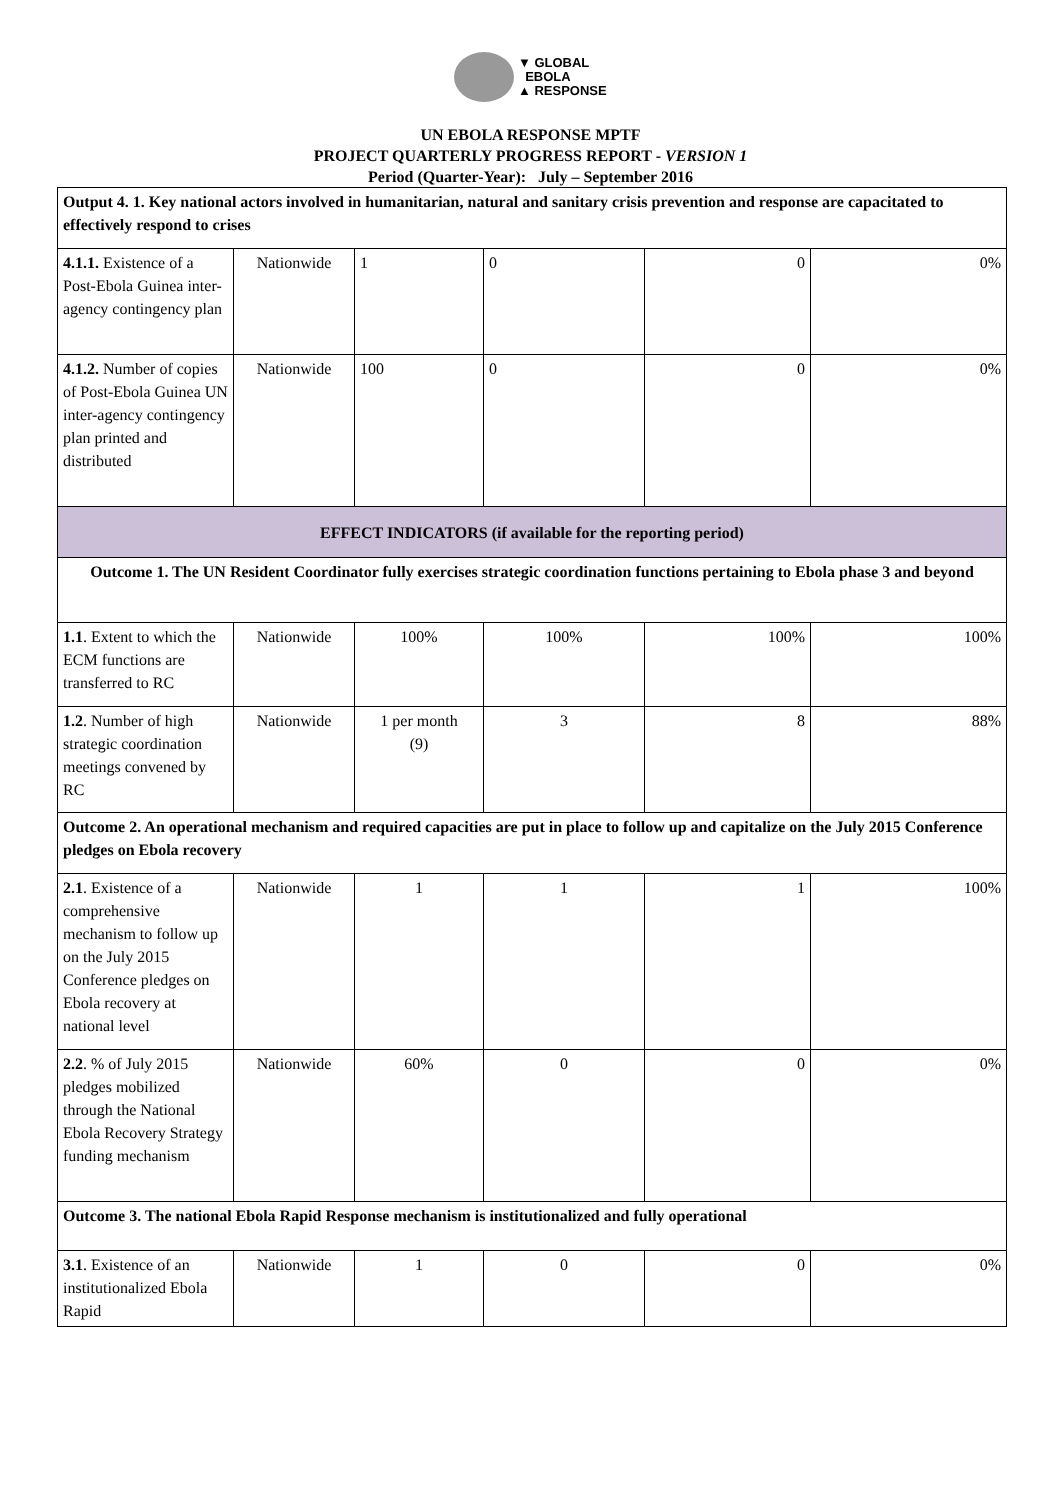▼ GLOBAL
EBOLA
▲ RESPONSE
UN EBOLA RESPONSE MPTF
PROJECT QUARTERLY PROGRESS REPORT - VERSION 1
Period (Quarter-Year): July – September 2016
| Output 4. 1. Key national actors involved in humanitarian, natural and sanitary crisis prevention and response are capacitated to effectively respond to crises | | | | | |
| 4.1.1. Existence of a Post-Ebola Guinea inter-agency contingency plan | Nationwide | 1 | 0 | 0 | 0% |
| 4.1.2. Number of copies of Post-Ebola Guinea UN inter-agency contingency plan printed and distributed | Nationwide | 100 | 0 | 0 | 0% |
| EFFECT INDICATORS (if available for the reporting period) | | | | | |
| Outcome 1. The UN Resident Coordinator fully exercises strategic coordination functions pertaining to Ebola phase 3 and beyond | | | | | |
| 1.1 . Extent to which the ECM functions are transferred to RC | Nationwide | 100% | 100% | 100% | 100% |
| 1.2 . Number of high strategic coordination meetings convened by RC | Nationwide | 1 per month (9) | 3 | 8 | 88% |
| Outcome 2. An operational mechanism and required capacities are put in place to follow up and capitalize on the July 2015 Conference pledges on Ebola recovery | | | | | |
| 2.1 . Existence of a comprehensive mechanism to follow up on the July 2015 Conference pledges on Ebola recovery at national level | Nationwide | 1 | 1 | 1 | 100% |
| 2.2 . % of July 2015 pledges mobilized through the National Ebola Recovery Strategy funding mechanism | Nationwide | 60% | 0 | 0 | 0% |
| Outcome 3. The national Ebola Rapid Response mechanism is institutionalized and fully operational | | | | | |
| 3.1 . Existence of an institutionalized Ebola Rapid | Nationwide | 1 | 0 | 0 | 0% |